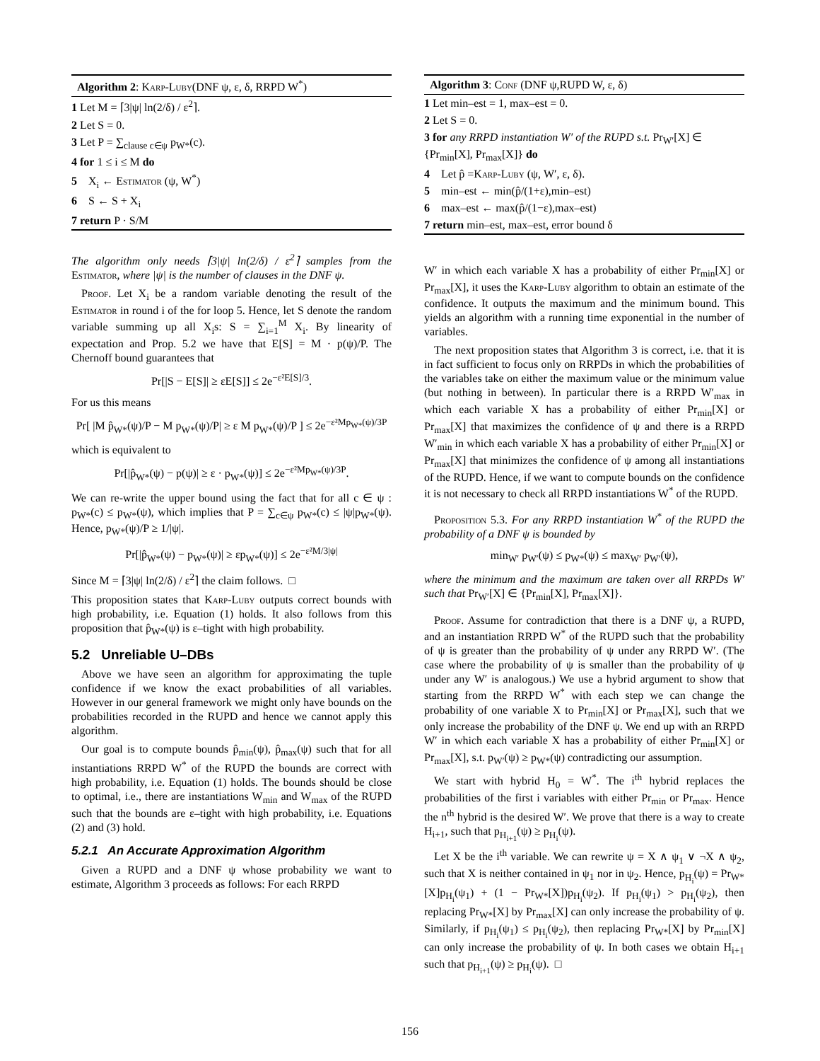Algorithm 2: Karp-Luby(DNF ψ, ε, δ, RRPD W<sup>*</sup>)
1 Let M = ⌈3|ψ| ln(2/δ) / ε<sup>2</sup>⌉.
2 Let S = 0.
3 Let P = ∑<sub>clause c∈ψ</sub> p<sub>W*</sub>(c).
4 for 1 ≤ i ≤ M do
5 X<sub>i</sub> ← Estimator (ψ, W<sup>*</sup>)
6 S ← S + X<sub>i</sub>
7 return P · S/M
The algorithm only needs ⌈3|ψ| ln(2/δ) / ε<sup>2</sup>⌉ samples from the Estimator, where |ψ| is the number of clauses in the DNF ψ.
Proof. Let X<sub>i</sub> be a random variable denoting the result of the Estimator in round i of the for loop 5. Hence, let S denote the random variable summing up all X<sub>i</sub>s: S = ∑<sub>i=1</sub><sup>M</sup> X<sub>i</sub>. By linearity of expectation and Prop. 5.2 we have that E[S] = M · p(ψ)/P. The Chernoff bound guarantees that
Pr[|S − E[S]| ≥ εE[S]] ≤ 2e<sup>−ε²E[S]/3</sup>.
For us this means
Pr[ |M p̂<sub>W*</sub>(ψ)/P − M p<sub>W*</sub>(ψ)/P| ≥ ε M p<sub>W*</sub>(ψ)/P ] ≤ 2e<sup>−ε²Mp<sub>W*</sub>(ψ)/3P</sup>
which is equivalent to
Pr[|p̂<sub>W*</sub>(ψ) − p(ψ)| ≥ ε · p<sub>W*</sub>(ψ)] ≤ 2e<sup>−ε²Mp<sub>W*</sub>(ψ)/3P</sup>.
We can re-write the upper bound using the fact that for all c ∈ ψ : p<sub>W*</sub>(c) ≤ p<sub>W*</sub>(ψ), which implies that P = ∑<sub>c∈ψ</sub> p<sub>W*</sub>(c) ≤ |ψ|p<sub>W*</sub>(ψ). Hence, p<sub>W*</sub>(ψ)/P ≥ 1/|ψ|.
Pr[|p̂<sub>W*</sub>(ψ) − p<sub>W*</sub>(ψ)| ≥ εp<sub>W*</sub>(ψ)] ≤ 2e<sup>−ε²M/3|ψ|</sup>
Since M = ⌈3|ψ| ln(2/δ) / ε<sup>2</sup>⌉ the claim follows. □
This proposition states that Karp-Luby outputs correct bounds with high probability, i.e. Equation (1) holds. It also follows from this proposition that p̂<sub>W*</sub>(ψ) is ε–tight with high probability.
5.2 Unreliable U–DBs
Above we have seen an algorithm for approximating the tuple confidence if we know the exact probabilities of all variables. However in our general framework we might only have bounds on the probabilities recorded in the RUPD and hence we cannot apply this algorithm.
Our goal is to compute bounds p̂<sub>min</sub>(ψ), p̂<sub>max</sub>(ψ) such that for all instantiations RRPD W<sup>*</sup> of the RUPD the bounds are correct with high probability, i.e. Equation (1) holds. The bounds should be close to optimal, i.e., there are instantiations W<sub>min</sub> and W<sub>max</sub> of the RUPD such that the bounds are ε–tight with high probability, i.e. Equations (2) and (3) hold.
5.2.1 An Accurate Approximation Algorithm
Given a RUPD and a DNF ψ whose probability we want to estimate, Algorithm 3 proceeds as follows: For each RRPD
Algorithm 3: Conf (DNF ψ,RUPD W, ε, δ)
1 Let min–est = 1, max–est = 0.
2 Let S = 0.
3 for any RRPD instantiation W′ of the RUPD s.t. Pr<sub>W′</sub>[X] ∈ {Pr<sub>min</sub>[X], Pr<sub>max</sub>[X]} do
4 Let p̂ =Karp-Luby (ψ, W′, ε, δ).
5 min–est ← min(p̂/(1+ε),min–est)
6 max–est ← max(p̂/(1−ε),max–est)
7 return min–est, max–est, error bound δ
W′ in which each variable X has a probability of either Pr<sub>min</sub>[X] or Pr<sub>max</sub>[X], it uses the Karp-Luby algorithm to obtain an estimate of the confidence. It outputs the maximum and the minimum bound. This yields an algorithm with a running time exponential in the number of variables.
The next proposition states that Algorithm 3 is correct, i.e. that it is in fact sufficient to focus only on RRPDs in which the probabilities of the variables take on either the maximum value or the minimum value (but nothing in between). In particular there is a RRPD W′<sub>max</sub> in which each variable X has a probability of either Pr<sub>min</sub>[X] or Pr<sub>max</sub>[X] that maximizes the confidence of ψ and there is a RRPD W′<sub>min</sub> in which each variable X has a probability of either Pr<sub>min</sub>[X] or Pr<sub>max</sub>[X] that minimizes the confidence of ψ among all instantiations of the RUPD. Hence, if we want to compute bounds on the confidence it is not necessary to check all RRPD instantiations W<sup>*</sup> of the RUPD.
Proposition 5.3. For any RRPD instantiation W<sup>*</sup> of the RUPD the probability of a DNF ψ is bounded by
min<sub>W′</sub> p<sub>W′</sub>(ψ) ≤ p<sub>W*</sub>(ψ) ≤ max<sub>W′</sub> p<sub>W′</sub>(ψ),
where the minimum and the maximum are taken over all RRPDs W′ such that Pr<sub>W′</sub>[X] ∈ {Pr<sub>min</sub>[X], Pr<sub>max</sub>[X]}.
Proof. Assume for contradiction that there is a DNF ψ, a RUPD, and an instantiation RRPD W<sup>*</sup> of the RUPD such that the probability of ψ is greater than the probability of ψ under any RRPD W′. (The case where the probability of ψ is smaller than the probability of ψ under any W′ is analogous.) We use a hybrid argument to show that starting from the RRPD W<sup>*</sup> with each step we can change the probability of one variable X to Pr<sub>min</sub>[X] or Pr<sub>max</sub>[X], such that we only increase the probability of the DNF ψ. We end up with an RRPD W′ in which each variable X has a probability of either Pr<sub>min</sub>[X] or Pr<sub>max</sub>[X], s.t. p<sub>W′</sub>(ψ) ≥ p<sub>W*</sub>(ψ) contradicting our assumption.
We start with hybrid H<sub>0</sub> = W<sup>*</sup>. The i<sup>th</sup> hybrid replaces the probabilities of the first i variables with either Pr<sub>min</sub> or Pr<sub>max</sub>. Hence the n<sup>th</sup> hybrid is the desired W′. We prove that there is a way to create H<sub>i+1</sub>, such that p<sub>H<sub>i+1</sub></sub>(ψ) ≥ p<sub>H<sub>i</sub></sub>(ψ).
Let X be the i<sup>th</sup> variable. We can rewrite ψ = X ∧ ψ<sub>1</sub> ∨ ¬X ∧ ψ<sub>2</sub>, such that X is neither contained in ψ<sub>1</sub> nor in ψ<sub>2</sub>. Hence, p<sub>H<sub>i</sub></sub>(ψ) = Pr<sub>W*</sub>[X]p<sub>H<sub>i</sub></sub>(ψ<sub>1</sub>) + (1 − Pr<sub>W*</sub>[X])p<sub>H<sub>i</sub></sub>(ψ<sub>2</sub>). If p<sub>H<sub>i</sub></sub>(ψ<sub>1</sub>) > p<sub>H<sub>i</sub></sub>(ψ<sub>2</sub>), then replacing Pr<sub>W*</sub>[X] by Pr<sub>max</sub>[X] can only increase the probability of ψ. Similarly, if p<sub>H<sub>i</sub></sub>(ψ<sub>1</sub>) ≤ p<sub>H<sub>i</sub></sub>(ψ<sub>2</sub>), then replacing Pr<sub>W*</sub>[X] by Pr<sub>min</sub>[X] can only increase the probability of ψ. In both cases we obtain H<sub>i+1</sub> such that p<sub>H<sub>i+1</sub></sub>(ψ) ≥ p<sub>H<sub>i</sub></sub>(ψ). □
156